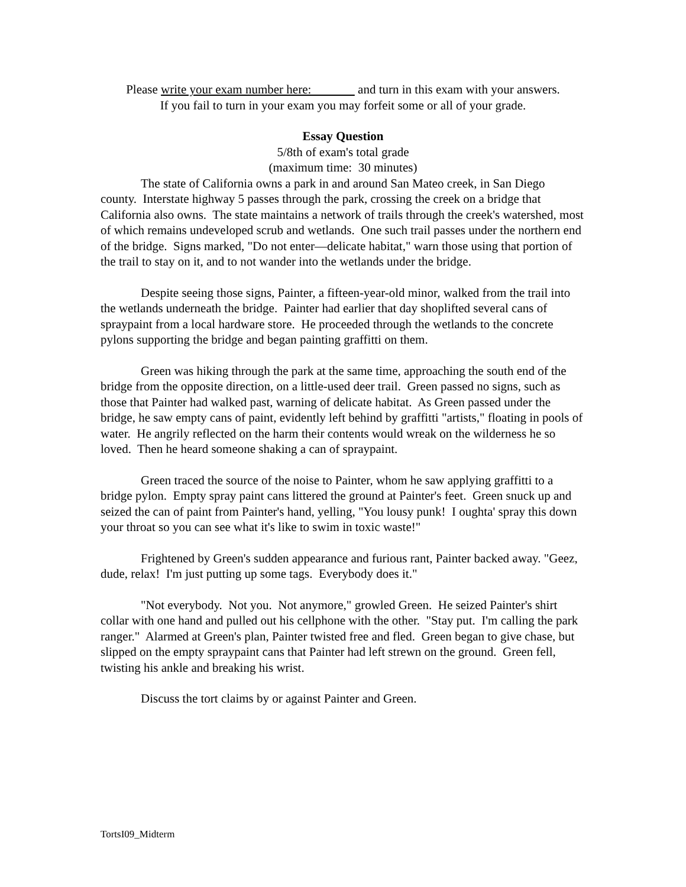Please write your exam number here: and turn in this exam with your answers.
If you fail to turn in your exam you may forfeit some or all of your grade.
Essay Question
5/8th of exam's total grade
(maximum time: 30 minutes)
The state of California owns a park in and around San Mateo creek, in San Diego county. Interstate highway 5 passes through the park, crossing the creek on a bridge that California also owns. The state maintains a network of trails through the creek's watershed, most of which remains undeveloped scrub and wetlands. One such trail passes under the northern end of the bridge. Signs marked, "Do not enter—delicate habitat," warn those using that portion of the trail to stay on it, and to not wander into the wetlands under the bridge.
Despite seeing those signs, Painter, a fifteen-year-old minor, walked from the trail into the wetlands underneath the bridge. Painter had earlier that day shoplifted several cans of spraypaint from a local hardware store. He proceeded through the wetlands to the concrete pylons supporting the bridge and began painting graffitti on them.
Green was hiking through the park at the same time, approaching the south end of the bridge from the opposite direction, on a little-used deer trail. Green passed no signs, such as those that Painter had walked past, warning of delicate habitat. As Green passed under the bridge, he saw empty cans of paint, evidently left behind by graffitti "artists," floating in pools of water. He angrily reflected on the harm their contents would wreak on the wilderness he so loved. Then he heard someone shaking a can of spraypaint.
Green traced the source of the noise to Painter, whom he saw applying graffitti to a bridge pylon. Empty spray paint cans littered the ground at Painter's feet. Green snuck up and seized the can of paint from Painter's hand, yelling, "You lousy punk! I oughta' spray this down your throat so you can see what it's like to swim in toxic waste!"
Frightened by Green's sudden appearance and furious rant, Painter backed away. "Geez, dude, relax! I'm just putting up some tags. Everybody does it."
"Not everybody. Not you. Not anymore," growled Green. He seized Painter's shirt collar with one hand and pulled out his cellphone with the other. "Stay put. I'm calling the park ranger." Alarmed at Green's plan, Painter twisted free and fled. Green began to give chase, but slipped on the empty spraypaint cans that Painter had left strewn on the ground. Green fell, twisting his ankle and breaking his wrist.
Discuss the tort claims by or against Painter and Green.
TortsI09_Midterm